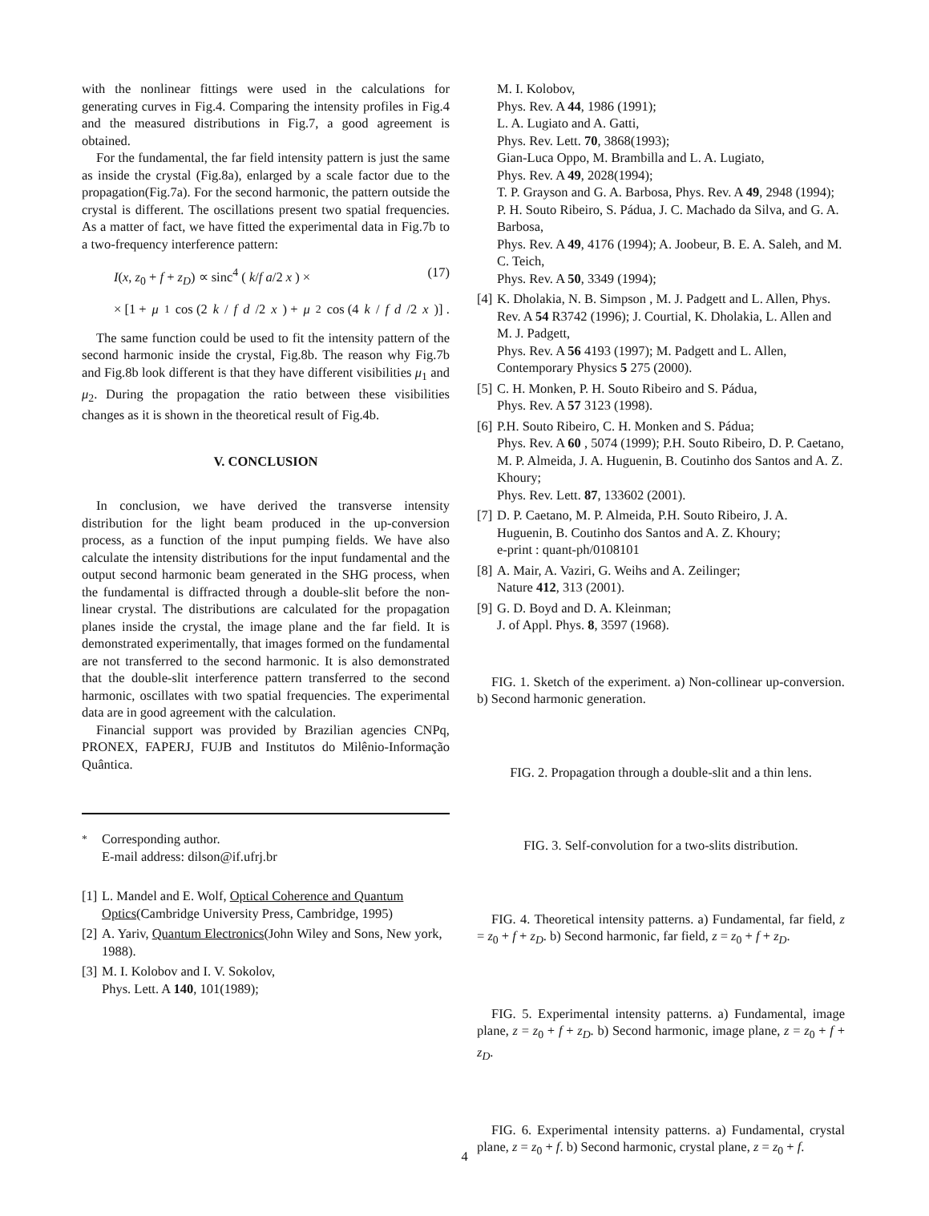with the nonlinear fittings were used in the calculations for generating curves in Fig.4. Comparing the intensity profiles in Fig.4 and the measured distributions in Fig.7, a good agreement is obtained.
For the fundamental, the far field intensity pattern is just the same as inside the crystal (Fig.8a), enlarged by a scale factor due to the propagation(Fig.7a). For the second harmonic, the pattern outside the crystal is different. The oscillations present two spatial frequencies. As a matter of fact, we have fitted the experimental data in Fig.7b to a two-frequency interference pattern:
I(x, z<sub>0</sub> + f + z<sub>D</sub>) ∝ sinc<sup>4</sup> ( k/f a/2 x ) × (17)
× [1 + μ<sub>1</sub> cos (2 k / f d /2 x) + μ<sub>2</sub> cos (4 k / f d /2 x)] .
The same function could be used to fit the intensity pattern of the second harmonic inside the crystal, Fig.8b. The reason why Fig.7b and Fig.8b look different is that they have different visibilities μ<sub>1</sub> and μ<sub>2</sub>. During the propagation the ratio between these visibilities changes as it is shown in the theoretical result of Fig.4b.
V. CONCLUSION
In conclusion, we have derived the transverse intensity distribution for the light beam produced in the up-conversion process, as a function of the input pumping fields. We have also calculate the intensity distributions for the input fundamental and the output second harmonic beam generated in the SHG process, when the fundamental is diffracted through a double-slit before the non-linear crystal. The distributions are calculated for the propagation planes inside the crystal, the image plane and the far field. It is demonstrated experimentally, that images formed on the fundamental are not transferred to the second harmonic. It is also demonstrated that the double-slit interference pattern transferred to the second harmonic, oscillates with two spatial frequencies. The experimental data are in good agreement with the calculation.
Financial support was provided by Brazilian agencies CNPq, PRONEX, FAPERJ, FUJB and Institutos do Milênio-Informação Quântica.
<sup>*</sup> Corresponding author.
E-mail address: dilson@if.ufrj.br
[1] L. Mandel and E. Wolf, Optical Coherence and Quantum Optics(Cambridge University Press, Cambridge, 1995)
[2] A. Yariv, Quantum Electronics(John Wiley and Sons, New york, 1988).
[3] M. I. Kolobov and I. V. Sokolov,
Phys. Lett. A 140, 101(1989);
M. I. Kolobov,
Phys. Rev. A 44, 1986 (1991);
L. A. Lugiato and A. Gatti,
Phys. Rev. Lett. 70, 3868(1993);
Gian-Luca Oppo, M. Brambilla and L. A. Lugiato,
Phys. Rev. A 49, 2028(1994);
T. P. Grayson and G. A. Barbosa, Phys. Rev. A 49, 2948 (1994);
P. H. Souto Ribeiro, S. Pádua, J. C. Machado da Silva, and G. A. Barbosa,
Phys. Rev. A 49, 4176 (1994); A. Joobeur, B. E. A. Saleh, and M. C. Teich,
Phys. Rev. A 50, 3349 (1994);
[4] K. Dholakia, N. B. Simpson , M. J. Padgett and L. Allen, Phys. Rev. A 54 R3742 (1996); J. Courtial, K. Dholakia, L. Allen and M. J. Padgett,
Phys. Rev. A 56 4193 (1997); M. Padgett and L. Allen, Contemporary Physics 5 275 (2000).
[5] C. H. Monken, P. H. Souto Ribeiro and S. Pádua,
Phys. Rev. A 57 3123 (1998).
[6] P.H. Souto Ribeiro, C. H. Monken and S. Pádua;
Phys. Rev. A 60 , 5074 (1999); P.H. Souto Ribeiro, D. P. Caetano, M. P. Almeida, J. A. Huguenin, B. Coutinho dos Santos and A. Z. Khoury;
Phys. Rev. Lett. 87, 133602 (2001).
[7] D. P. Caetano, M. P. Almeida, P.H. Souto Ribeiro, J. A. Huguenin, B. Coutinho dos Santos and A. Z. Khoury;
e-print : quant-ph/0108101
[8] A. Mair, A. Vaziri, G. Weihs and A. Zeilinger;
Nature 412, 313 (2001).
[9] G. D. Boyd and D. A. Kleinman;
J. of Appl. Phys. 8, 3597 (1968).
FIG. 1. Sketch of the experiment. a) Non-collinear up-conversion. b) Second harmonic generation.
FIG. 2. Propagation through a double-slit and a thin lens.
FIG. 3. Self-convolution for a two-slits distribution.
FIG. 4. Theoretical intensity patterns. a) Fundamental, far field, z = z<sub>0</sub> + f + z<sub>D</sub>. b) Second harmonic, far field, z = z<sub>0</sub> + f + z<sub>D</sub>.
FIG. 5. Experimental intensity patterns. a) Fundamental, image plane, z = z<sub>0</sub> + f + z<sub>D</sub>. b) Second harmonic, image plane, z = z<sub>0</sub> + f + z<sub>D</sub>.
FIG. 6. Experimental intensity patterns. a) Fundamental, crystal plane, z = z<sub>0</sub> + f. b) Second harmonic, crystal plane, z = z<sub>0</sub> + f.
4